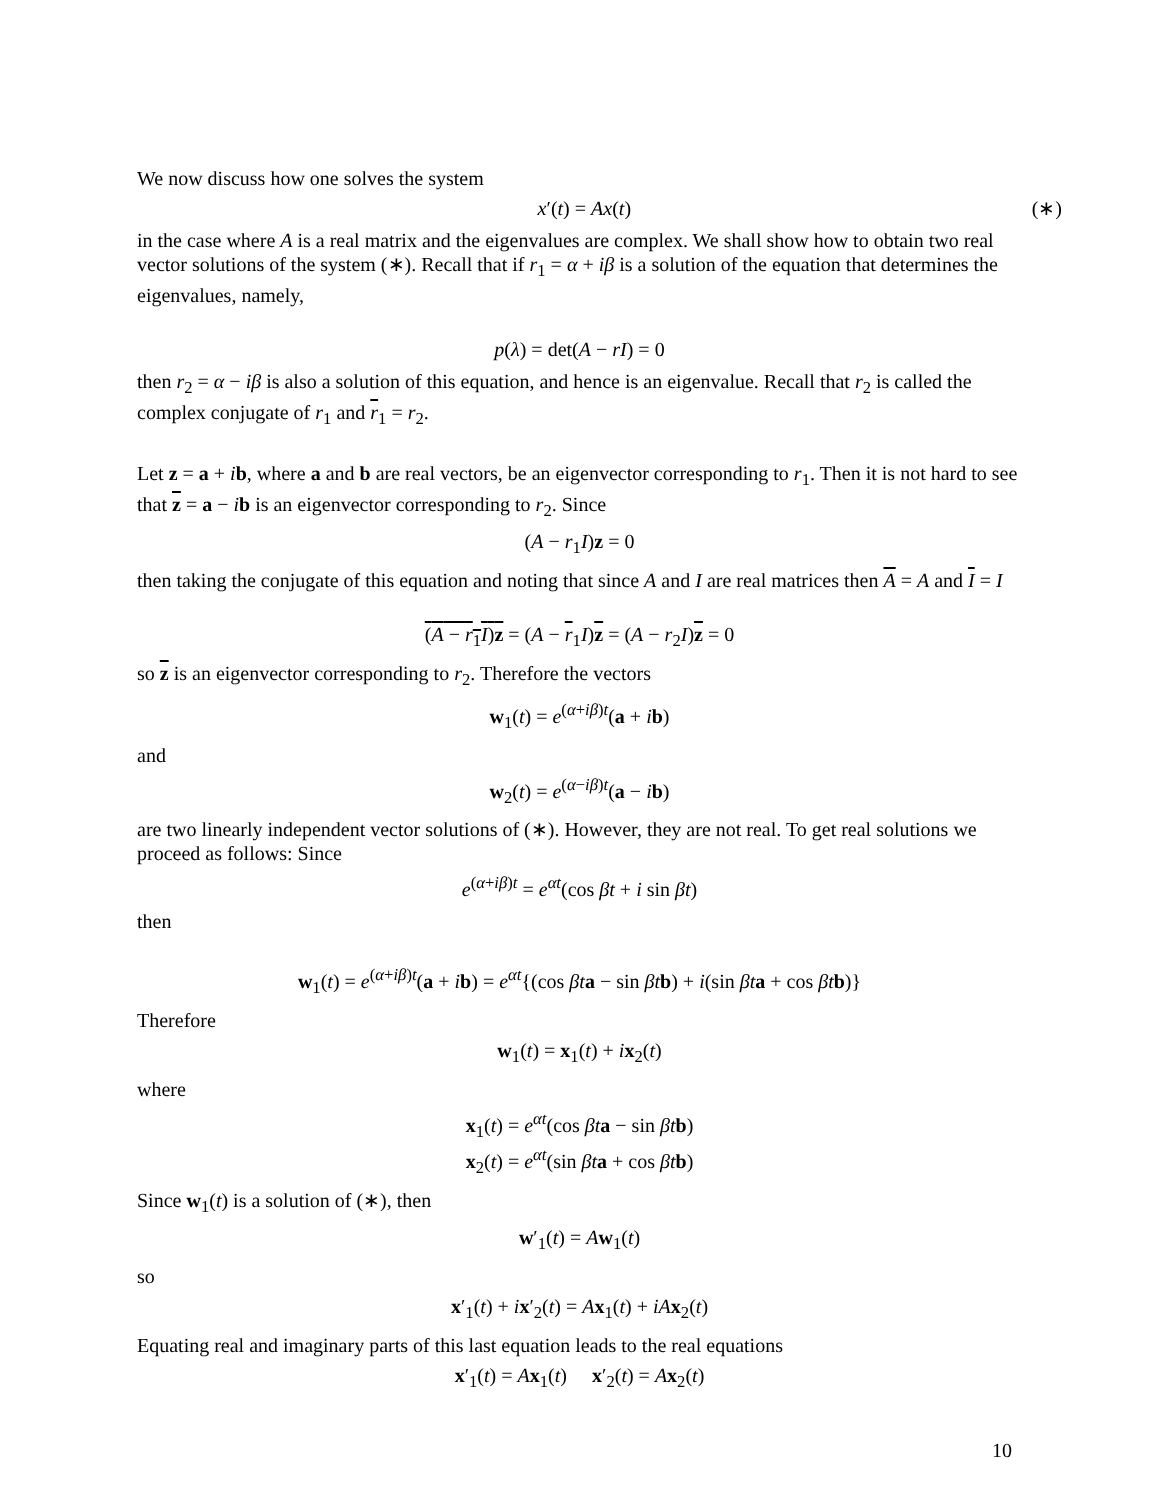We now discuss how one solves the system
x′(t) = Ax(t) (∗)
in the case where A is a real matrix and the eigenvalues are complex. We shall show how to obtain two real vector solutions of the system (∗). Recall that if r<sub>1</sub> = α + iβ is a solution of the equation that determines the eigenvalues, namely,
p(λ) = det(A − rI) = 0
then r<sub>2</sub> = α − iβ is also a solution of this equation, and hence is an eigenvalue. Recall that r<sub>2</sub> is called the complex conjugate of r<sub>1</sub> and r<sub>1</sub> = r<sub>2</sub>.
Let z = a + ib, where a and b are real vectors, be an eigenvector corresponding to r<sub>1</sub>. Then it is not hard to see that z = a − ib is an eigenvector corresponding to r<sub>2</sub>. Since
(A − r<sub>1</sub>I)z = 0
then taking the conjugate of this equation and noting that since A and I are real matrices then A = A and I = I
(A − r<sub>1</sub>I)z = (A − r<sub>1</sub>I)z = (A − r<sub>2</sub>I)z = 0
so z is an eigenvector corresponding to r<sub>2</sub>. Therefore the vectors
w<sub>1</sub>(t) = e<sup>(α+iβ)t</sup>(a + ib)
and
w<sub>2</sub>(t) = e<sup>(α−iβ)t</sup>(a − ib)
are two linearly independent vector solutions of (∗). However, they are not real. To get real solutions we proceed as follows: Since
e<sup>(α+iβ)t</sup> = e<sup>αt</sup>(cos βt + i sin βt)
then
w<sub>1</sub>(t) = e<sup>(α+iβ)t</sup>(a + ib) = e<sup>αt</sup>{(cos βt a − sin βt b) + i(sin βt a + cos βt b)}
Therefore
w<sub>1</sub>(t) = x<sub>1</sub>(t) + ix<sub>2</sub>(t)
where
x<sub>1</sub>(t) = e<sup>αt</sup>(cos βt a − sin βt b)
x<sub>2</sub>(t) = e<sup>αt</sup>(sin βt a + cos βt b)
Since w<sub>1</sub>(t) is a solution of (∗), then
w′<sub>1</sub>(t) = Aw<sub>1</sub>(t)
so
x′<sub>1</sub>(t) + ix′<sub>2</sub>(t) = Ax<sub>1</sub>(t) + iA x<sub>2</sub>(t)
Equating real and imaginary parts of this last equation leads to the real equations
x′<sub>1</sub>(t) = Ax<sub>1</sub>(t) x′<sub>2</sub>(t) = Ax<sub>2</sub>(t)
10